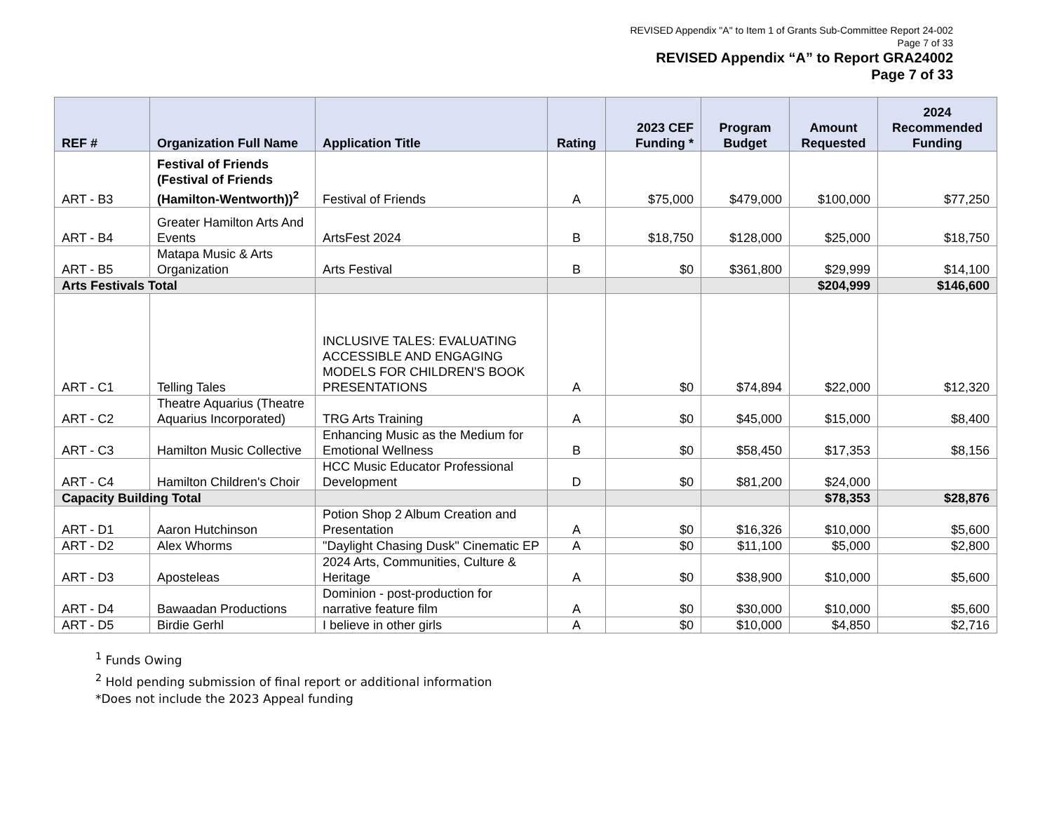REVISED Appendix "A" to Item 1 of Grants Sub-Committee Report 24-002
Page 7 of 33
REVISED Appendix “A” to Report GRA24002
Page 7 of 33
| REF # | Organization Full Name | Application Title | Rating | 2023 CEF Funding * | Program Budget | Amount Requested | 2024 Recommended Funding |
| --- | --- | --- | --- | --- | --- | --- | --- |
| ART - B3 | Festival of Friends (Festival of Friends (Hamilton-Wentworth))<sup>2</sup> | Festival of Friends | A | $75,000 | $479,000 | $100,000 | $77,250 |
| ART - B4 | Greater Hamilton Arts And Events | ArtsFest 2024 | B | $18,750 | $128,000 | $25,000 | $18,750 |
| ART - B5 | Matapa Music & Arts Organization | Arts Festival | B | $0 | $361,800 | $29,999 | $14,100 |
| Arts Festivals Total | | | | | | $204,999 | $146,600 |
| ART - C1 | Telling Tales | INCLUSIVE TALES: EVALUATING ACCESSIBLE AND ENGAGING MODELS FOR CHILDREN'S BOOK PRESENTATIONS | A | $0 | $74,894 | $22,000 | $12,320 |
| ART - C2 | Theatre Aquarius (Theatre Aquarius Incorporated) | TRG Arts Training | A | $0 | $45,000 | $15,000 | $8,400 |
| ART - C3 | Hamilton Music Collective | Enhancing Music as the Medium for Emotional Wellness | B | $0 | $58,450 | $17,353 | $8,156 |
| ART - C4 | Hamilton Children's Choir | HCC Music Educator Professional Development | D | $0 | $81,200 | $24,000 | |
| Capacity Building Total | | | | | | $78,353 | $28,876 |
| ART - D1 | Aaron Hutchinson | Potion Shop 2 Album Creation and Presentation | A | $0 | $16,326 | $10,000 | $5,600 |
| ART - D2 | Alex Whorms | "Daylight Chasing Dusk" Cinematic EP | A | $0 | $11,100 | $5,000 | $2,800 |
| ART - D3 | Aposteleas | 2024 Arts, Communities, Culture & Heritage | A | $0 | $38,900 | $10,000 | $5,600 |
| ART - D4 | Bawaadan Productions | Dominion - post-production for narrative feature film | A | $0 | $30,000 | $10,000 | $5,600 |
| ART - D5 | Birdie Gerhl | I believe in other girls | A | $0 | $10,000 | $4,850 | $2,716 |
<sup>1</sup> Funds Owing
<sup>2</sup> Hold pending submission of final report or additional information
*Does not include the 2023 Appeal funding